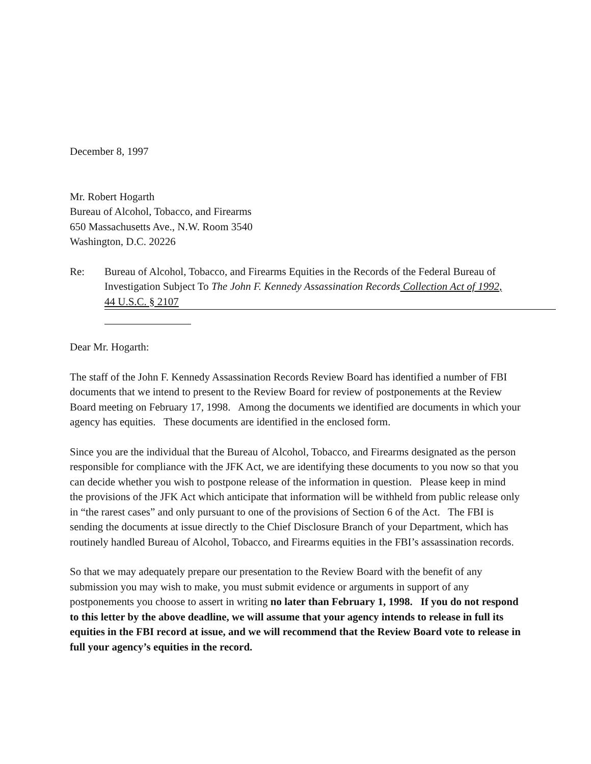December 8, 1997
Mr. Robert Hogarth
Bureau of Alcohol, Tobacco, and Firearms
650 Massachusetts Ave., N.W. Room 3540
Washington, D.C. 20226
Re: Bureau of Alcohol, Tobacco, and Firearms Equities in the Records of the Federal Bureau of Investigation Subject To The John F. Kennedy Assassination Records Collection Act of 1992,
44 U.S.C. § 2107
Dear Mr. Hogarth:
The staff of the John F. Kennedy Assassination Records Review Board has identified a number of FBI documents that we intend to present to the Review Board for review of postponements at the Review Board meeting on February 17, 1998. Among the documents we identified are documents in which your agency has equities. These documents are identified in the enclosed form.
Since you are the individual that the Bureau of Alcohol, Tobacco, and Firearms designated as the person responsible for compliance with the JFK Act, we are identifying these documents to you now so that you can decide whether you wish to postpone release of the information in question. Please keep in mind the provisions of the JFK Act which anticipate that information will be withheld from public release only in “the rarest cases” and only pursuant to one of the provisions of Section 6 of the Act. The FBI is sending the documents at issue directly to the Chief Disclosure Branch of your Department, which has routinely handled Bureau of Alcohol, Tobacco, and Firearms equities in the FBI’s assassination records.
So that we may adequately prepare our presentation to the Review Board with the benefit of any submission you may wish to make, you must submit evidence or arguments in support of any postponements you choose to assert in writing no later than February 1, 1998. If you do not respond to this letter by the above deadline, we will assume that your agency intends to release in full its equities in the FBI record at issue, and we will recommend that the Review Board vote to release in full your agency’s equities in the record.